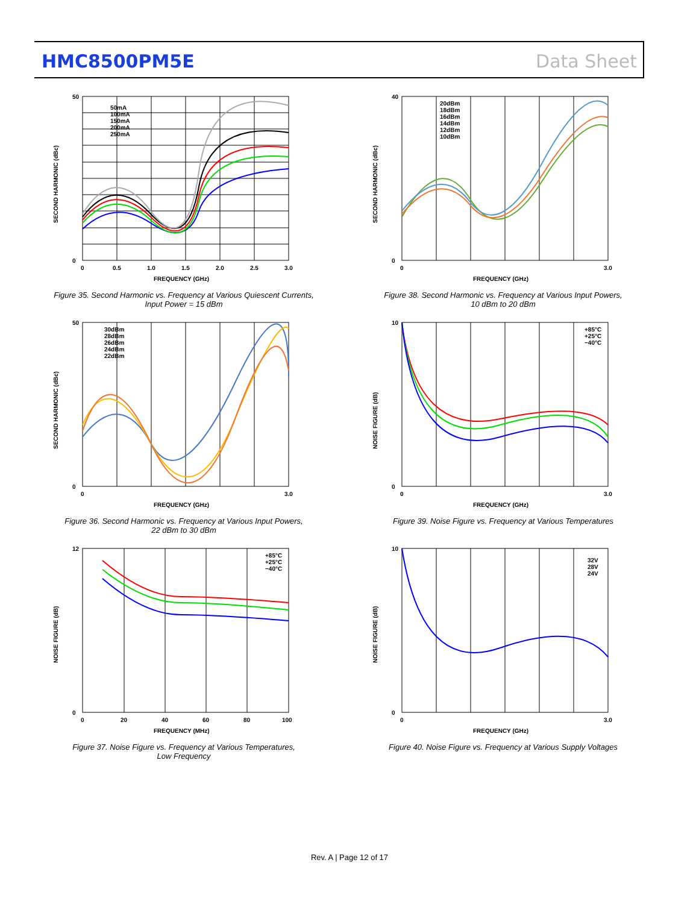HMC8500PM5E Data Sheet
50
0
0
0.5
1.0
1.5
2.0
2.5
3.0
FREQUENCY (GHz)
SECOND HARMONIC (dBc)
50mA
100mA
150mA
200mA
250mA
Figure 35. Second Harmonic vs. Frequency at Various Quiescent Currents,
Input Power = 15 dBm
40
0
0
3.0
FREQUENCY (GHz)
SECOND HARMONIC (dBc)
20dBm
18dBm
16dBm
14dBm
12dBm
10dBm
Figure 38. Second Harmonic vs. Frequency at Various Input Powers,
10 dBm to 20 dBm
50
0
0
3.0
FREQUENCY (GHz)
SECOND HARMONIC (dBc)
30dBm
28dBm
26dBm
24dBm
22dBm
Figure 36. Second Harmonic vs. Frequency at Various Input Powers,
22 dBm to 30 dBm
10
0
0
3.0
FREQUENCY (GHz)
NOISE FIGURE (dB)
+85°C
+25°C
−40°C
Figure 39. Noise Figure vs. Frequency at Various Temperatures
12
0
0
20
40
60
80
100
FREQUENCY (MHz)
NOISE FIGURE (dB)
+85°C
+25°C
−40°C
Figure 37. Noise Figure vs. Frequency at Various Temperatures,
Low Frequency
10
0
0
3.0
FREQUENCY (GHz)
NOISE FIGURE (dB)
32V
28V
24V
Figure 40. Noise Figure vs. Frequency at Various Supply Voltages
Rev. A | Page 12 of 17